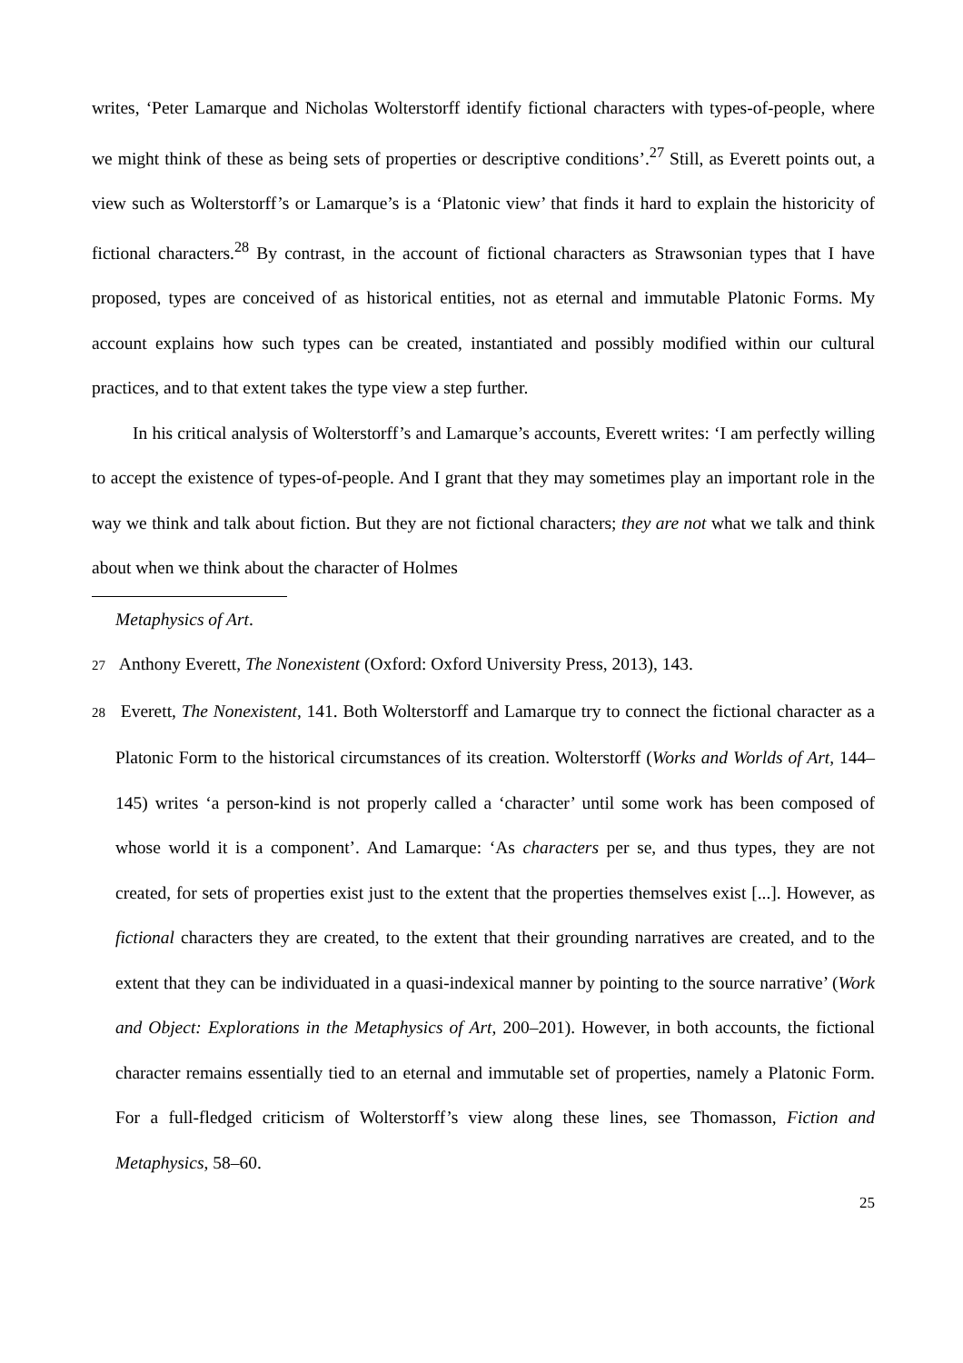writes, ‘Peter Lamarque and Nicholas Wolterstorff identify fictional characters with types-of-people, where we might think of these as being sets of properties or descriptive conditions’.<sup>27</sup> Still, as Everett points out, a view such as Wolterstorff’s or Lamarque’s is a ‘Platonic view’ that finds it hard to explain the historicity of fictional characters.<sup>28</sup> By contrast, in the account of fictional characters as Strawsonian types that I have proposed, types are conceived of as historical entities, not as eternal and immutable Platonic Forms. My account explains how such types can be created, instantiated and possibly modified within our cultural practices, and to that extent takes the type view a step further.
In his critical analysis of Wolterstorff’s and Lamarque’s accounts, Everett writes: ‘I am perfectly willing to accept the existence of types-of-people. And I grant that they may sometimes play an important role in the way we think and talk about fiction. But they are not fictional characters; they are not what we talk and think about when we think about the character of Holmes
Metaphysics of Art.
27 Anthony Everett, The Nonexistent (Oxford: Oxford University Press, 2013), 143.
28 Everett, The Nonexistent, 141. Both Wolterstorff and Lamarque try to connect the fictional character as a Platonic Form to the historical circumstances of its creation. Wolterstorff (Works and Worlds of Art, 144–145) writes ‘a person-kind is not properly called a ‘character’ until some work has been composed of whose world it is a component’. And Lamarque: ‘As characters per se, and thus types, they are not created, for sets of properties exist just to the extent that the properties themselves exist [...]. However, as fictional characters they are created, to the extent that their grounding narratives are created, and to the extent that they can be individuated in a quasi-indexical manner by pointing to the source narrative’ (Work and Object: Explorations in the Metaphysics of Art, 200–201). However, in both accounts, the fictional character remains essentially tied to an eternal and immutable set of properties, namely a Platonic Form. For a full-fledged criticism of Wolterstorff’s view along these lines, see Thomasson, Fiction and Metaphysics, 58–60.
25